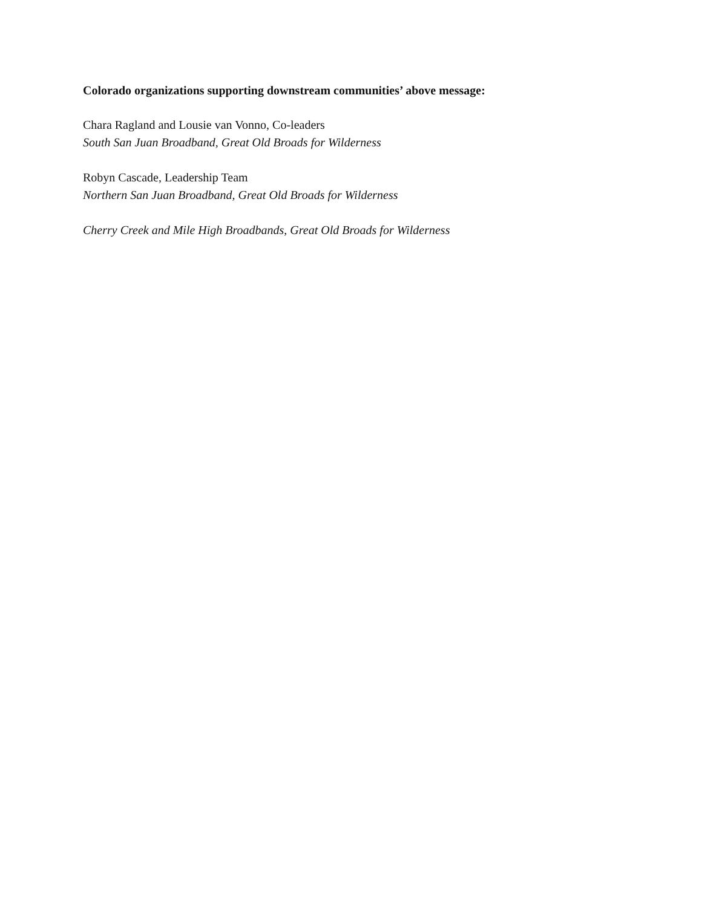Colorado organizations supporting downstream communities’ above message:
Chara Ragland and Lousie van Vonno, Co-leaders
South San Juan Broadband, Great Old Broads for Wilderness
Robyn Cascade, Leadership Team
Northern San Juan Broadband, Great Old Broads for Wilderness
Cherry Creek and Mile High Broadbands, Great Old Broads for Wilderness